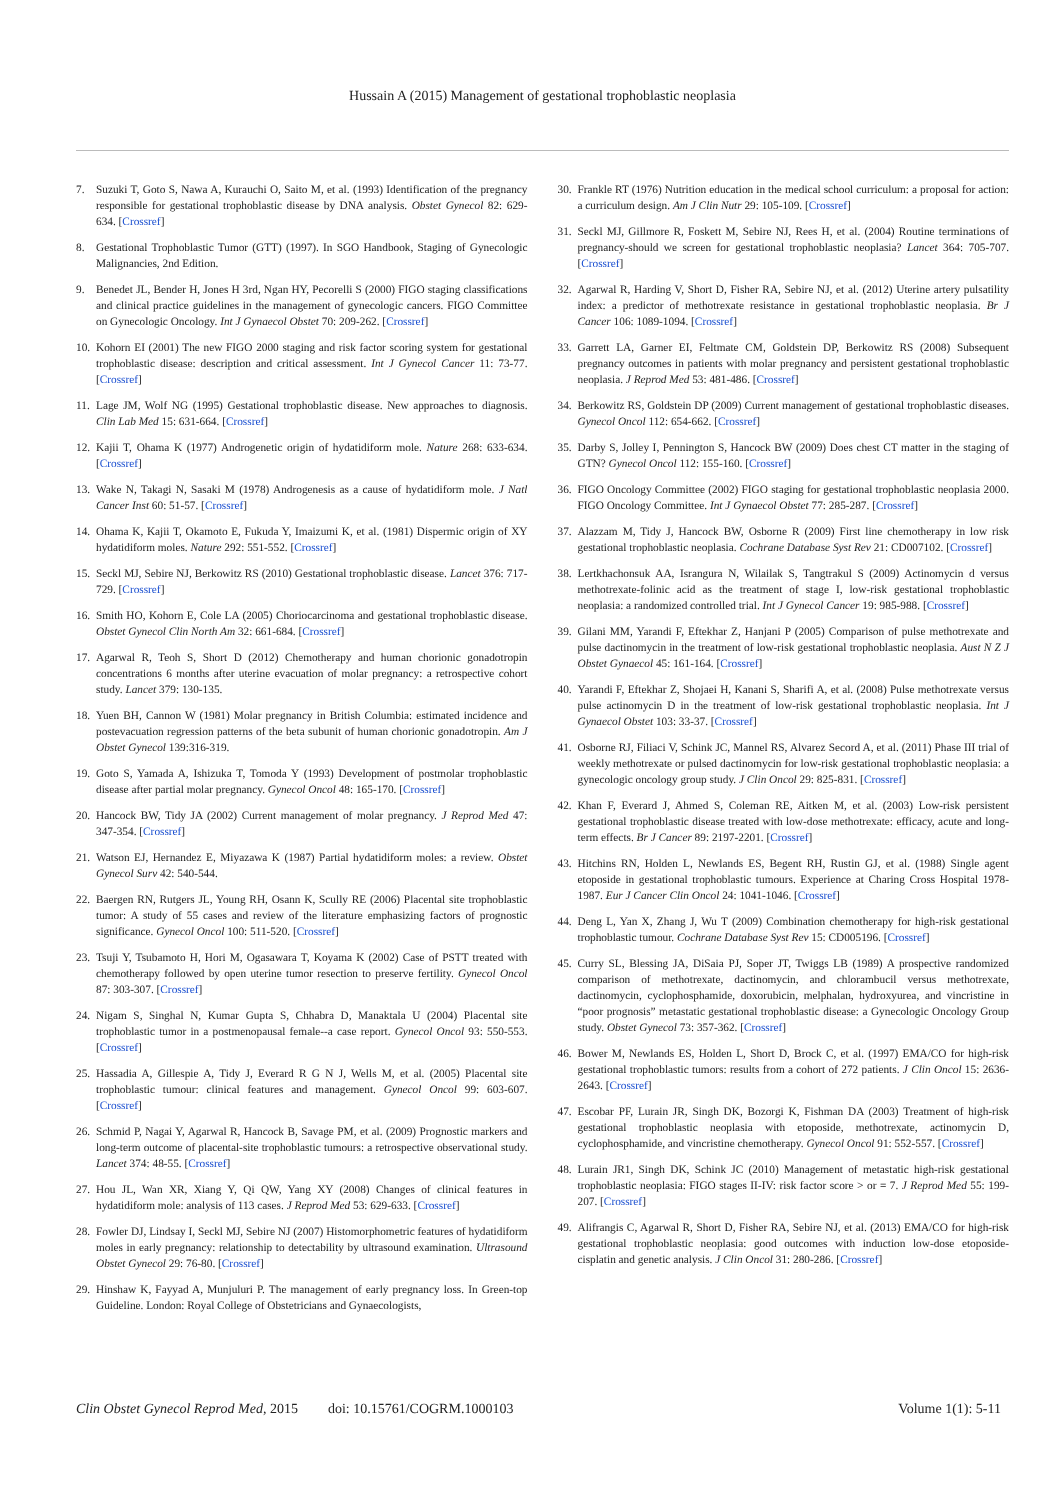Hussain A (2015) Management of gestational trophoblastic neoplasia
7. Suzuki T, Goto S, Nawa A, Kurauchi O, Saito M, et al. (1993) Identification of the pregnancy responsible for gestational trophoblastic disease by DNA analysis. Obstet Gynecol 82: 629-634. [Crossref]
8. Gestational Trophoblastic Tumor (GTT) (1997). In SGO Handbook, Staging of Gynecologic Malignancies, 2nd Edition.
9. Benedet JL, Bender H, Jones H 3rd, Ngan HY, Pecorelli S (2000) FIGO staging classifications and clinical practice guidelines in the management of gynecologic cancers. FIGO Committee on Gynecologic Oncology. Int J Gynaecol Obstet 70: 209-262. [Crossref]
10. Kohorn EI (2001) The new FIGO 2000 staging and risk factor scoring system for gestational trophoblastic disease: description and critical assessment. Int J Gynecol Cancer 11: 73-77. [Crossref]
11. Lage JM, Wolf NG (1995) Gestational trophoblastic disease. New approaches to diagnosis. Clin Lab Med 15: 631-664. [Crossref]
12. Kajii T, Ohama K (1977) Androgenetic origin of hydatidiform mole. Nature 268: 633-634. [Crossref]
13. Wake N, Takagi N, Sasaki M (1978) Androgenesis as a cause of hydatidiform mole. J Natl Cancer Inst 60: 51-57. [Crossref]
14. Ohama K, Kajii T, Okamoto E, Fukuda Y, Imaizumi K, et al. (1981) Dispermic origin of XY hydatidiform moles. Nature 292: 551-552. [Crossref]
15. Seckl MJ, Sebire NJ, Berkowitz RS (2010) Gestational trophoblastic disease. Lancet 376: 717-729. [Crossref]
16. Smith HO, Kohorn E, Cole LA (2005) Choriocarcinoma and gestational trophoblastic disease. Obstet Gynecol Clin North Am 32: 661-684. [Crossref]
17. Agarwal R, Teoh S, Short D (2012) Chemotherapy and human chorionic gonadotropin concentrations 6 months after uterine evacuation of molar pregnancy: a retrospective cohort study. Lancet 379: 130-135.
18. Yuen BH, Cannon W (1981) Molar pregnancy in British Columbia: estimated incidence and postevacuation regression patterns of the beta subunit of human chorionic gonadotropin. Am J Obstet Gynecol 139:316-319.
19. Goto S, Yamada A, Ishizuka T, Tomoda Y (1993) Development of postmolar trophoblastic disease after partial molar pregnancy. Gynecol Oncol 48: 165-170. [Crossref]
20. Hancock BW, Tidy JA (2002) Current management of molar pregnancy. J Reprod Med 47: 347-354. [Crossref]
21. Watson EJ, Hernandez E, Miyazawa K (1987) Partial hydatidiform moles: a review. Obstet Gynecol Surv 42: 540-544.
22. Baergen RN, Rutgers JL, Young RH, Osann K, Scully RE (2006) Placental site trophoblastic tumor: A study of 55 cases and review of the literature emphasizing factors of prognostic significance. Gynecol Oncol 100: 511-520. [Crossref]
23. Tsuji Y, Tsubamoto H, Hori M, Ogasawara T, Koyama K (2002) Case of PSTT treated with chemotherapy followed by open uterine tumor resection to preserve fertility. Gynecol Oncol 87: 303-307. [Crossref]
24. Nigam S, Singhal N, Kumar Gupta S, Chhabra D, Manaktala U (2004) Placental site trophoblastic tumor in a postmenopausal female--a case report. Gynecol Oncol 93: 550-553. [Crossref]
25. Hassadia A, Gillespie A, Tidy J, Everard R G N J, Wells M, et al. (2005) Placental site trophoblastic tumour: clinical features and management. Gynecol Oncol 99: 603-607. [Crossref]
26. Schmid P, Nagai Y, Agarwal R, Hancock B, Savage PM, et al. (2009) Prognostic markers and long-term outcome of placental-site trophoblastic tumours: a retrospective observational study. Lancet 374: 48-55. [Crossref]
27. Hou JL, Wan XR, Xiang Y, Qi QW, Yang XY (2008) Changes of clinical features in hydatidiform mole: analysis of 113 cases. J Reprod Med 53: 629-633. [Crossref]
28. Fowler DJ, Lindsay I, Seckl MJ, Sebire NJ (2007) Histomorphometric features of hydatidiform moles in early pregnancy: relationship to detectability by ultrasound examination. Ultrasound Obstet Gynecol 29: 76-80. [Crossref]
29. Hinshaw K, Fayyad A, Munjuluri P. The management of early pregnancy loss. In Green-top Guideline. London: Royal College of Obstetricians and Gynaecologists,
30. Frankle RT (1976) Nutrition education in the medical school curriculum: a proposal for action: a curriculum design. Am J Clin Nutr 29: 105-109. [Crossref]
31. Seckl MJ, Gillmore R, Foskett M, Sebire NJ, Rees H, et al. (2004) Routine terminations of pregnancy-should we screen for gestational trophoblastic neoplasia? Lancet 364: 705-707. [Crossref]
32. Agarwal R, Harding V, Short D, Fisher RA, Sebire NJ, et al. (2012) Uterine artery pulsatility index: a predictor of methotrexate resistance in gestational trophoblastic neoplasia. Br J Cancer 106: 1089-1094. [Crossref]
33. Garrett LA, Garner EI, Feltmate CM, Goldstein DP, Berkowitz RS (2008) Subsequent pregnancy outcomes in patients with molar pregnancy and persistent gestational trophoblastic neoplasia. J Reprod Med 53: 481-486. [Crossref]
34. Berkowitz RS, Goldstein DP (2009) Current management of gestational trophoblastic diseases. Gynecol Oncol 112: 654-662. [Crossref]
35. Darby S, Jolley I, Pennington S, Hancock BW (2009) Does chest CT matter in the staging of GTN? Gynecol Oncol 112: 155-160. [Crossref]
36. FIGO Oncology Committee (2002) FIGO staging for gestational trophoblastic neoplasia 2000. FIGO Oncology Committee. Int J Gynaecol Obstet 77: 285-287. [Crossref]
37. Alazzam M, Tidy J, Hancock BW, Osborne R (2009) First line chemotherapy in low risk gestational trophoblastic neoplasia. Cochrane Database Syst Rev 21: CD007102. [Crossref]
38. Lertkhachonsuk AA, Israngura N, Wilailak S, Tangtrakul S (2009) Actinomycin d versus methotrexate-folinic acid as the treatment of stage I, low-risk gestational trophoblastic neoplasia: a randomized controlled trial. Int J Gynecol Cancer 19: 985-988. [Crossref]
39. Gilani MM, Yarandi F, Eftekhar Z, Hanjani P (2005) Comparison of pulse methotrexate and pulse dactinomycin in the treatment of low-risk gestational trophoblastic neoplasia. Aust N Z J Obstet Gynaecol 45: 161-164. [Crossref]
40. Yarandi F, Eftekhar Z, Shojaei H, Kanani S, Sharifi A, et al. (2008) Pulse methotrexate versus pulse actinomycin D in the treatment of low-risk gestational trophoblastic neoplasia. Int J Gynaecol Obstet 103: 33-37. [Crossref]
41. Osborne RJ, Filiaci V, Schink JC, Mannel RS, Alvarez Secord A, et al. (2011) Phase III trial of weekly methotrexate or pulsed dactinomycin for low-risk gestational trophoblastic neoplasia: a gynecologic oncology group study. J Clin Oncol 29: 825-831. [Crossref]
42. Khan F, Everard J, Ahmed S, Coleman RE, Aitken M, et al. (2003) Low-risk persistent gestational trophoblastic disease treated with low-dose methotrexate: efficacy, acute and long-term effects. Br J Cancer 89: 2197-2201. [Crossref]
43. Hitchins RN, Holden L, Newlands ES, Begent RH, Rustin GJ, et al. (1988) Single agent etoposide in gestational trophoblastic tumours. Experience at Charing Cross Hospital 1978-1987. Eur J Cancer Clin Oncol 24: 1041-1046. [Crossref]
44. Deng L, Yan X, Zhang J, Wu T (2009) Combination chemotherapy for high-risk gestational trophoblastic tumour. Cochrane Database Syst Rev 15: CD005196. [Crossref]
45. Curry SL, Blessing JA, DiSaia PJ, Soper JT, Twiggs LB (1989) A prospective randomized comparison of methotrexate, dactinomycin, and chlorambucil versus methotrexate, dactinomycin, cyclophosphamide, doxorubicin, melphalan, hydroxyurea, and vincristine in “poor prognosis” metastatic gestational trophoblastic disease: a Gynecologic Oncology Group study. Obstet Gynecol 73: 357-362. [Crossref]
46. Bower M, Newlands ES, Holden L, Short D, Brock C, et al. (1997) EMA/CO for high-risk gestational trophoblastic tumors: results from a cohort of 272 patients. J Clin Oncol 15: 2636-2643. [Crossref]
47. Escobar PF, Lurain JR, Singh DK, Bozorgi K, Fishman DA (2003) Treatment of high-risk gestational trophoblastic neoplasia with etoposide, methotrexate, actinomycin D, cyclophosphamide, and vincristine chemotherapy. Gynecol Oncol 91: 552-557. [Crossref]
48. Lurain JR1, Singh DK, Schink JC (2010) Management of metastatic high-risk gestational trophoblastic neoplasia: FIGO stages II-IV: risk factor score > or = 7. J Reprod Med 55: 199-207. [Crossref]
49. Alifrangis C, Agarwal R, Short D, Fisher RA, Sebire NJ, et al. (2013) EMA/CO for high-risk gestational trophoblastic neoplasia: good outcomes with induction low-dose etoposide-cisplatin and genetic analysis. J Clin Oncol 31: 280-286. [Crossref]
Clin Obstet Gynecol Reprod Med, 2015 doi: 10.15761/COGRM.1000103 Volume 1(1): 5-11